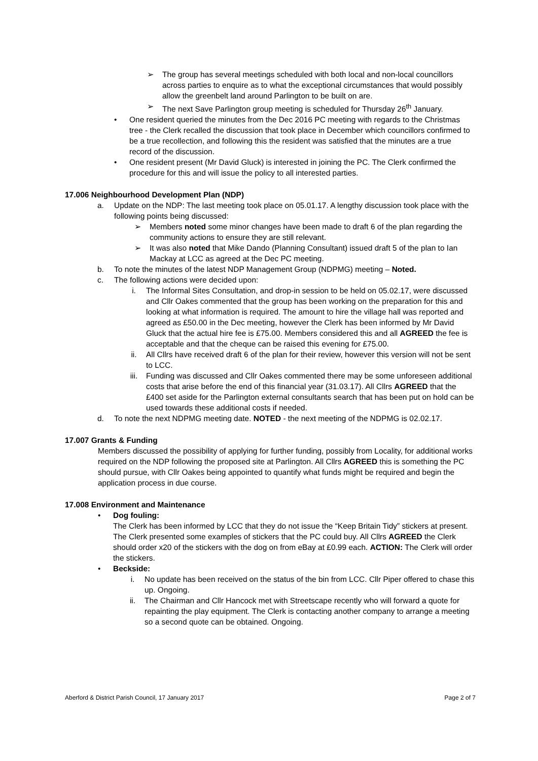➢ The group has several meetings scheduled with both local and non-local councillors across parties to enquire as to what the exceptional circumstances that would possibly allow the greenbelt land around Parlington to be built on are.
➢ The next Save Parlington group meeting is scheduled for Thursday 26<sup>th</sup> January.
• One resident queried the minutes from the Dec 2016 PC meeting with regards to the Christmas tree - the Clerk recalled the discussion that took place in December which councillors confirmed to be a true recollection, and following this the resident was satisfied that the minutes are a true record of the discussion.
• One resident present (Mr David Gluck) is interested in joining the PC. The Clerk confirmed the procedure for this and will issue the policy to all interested parties.
17.006 Neighbourhood Development Plan (NDP)
a. Update on the NDP: The last meeting took place on 05.01.17. A lengthy discussion took place with the following points being discussed:
➢ Members noted some minor changes have been made to draft 6 of the plan regarding the community actions to ensure they are still relevant.
➢ It was also noted that Mike Dando (Planning Consultant) issued draft 5 of the plan to Ian Mackay at LCC as agreed at the Dec PC meeting.
b. To note the minutes of the latest NDP Management Group (NDPMG) meeting – Noted.
c. The following actions were decided upon:
i. The Informal Sites Consultation, and drop-in session to be held on 05.02.17, were discussed and Cllr Oakes commented that the group has been working on the preparation for this and looking at what information is required. The amount to hire the village hall was reported and agreed as £50.00 in the Dec meeting, however the Clerk has been informed by Mr David Gluck that the actual hire fee is £75.00. Members considered this and all AGREED the fee is acceptable and that the cheque can be raised this evening for £75.00.
ii. All Cllrs have received draft 6 of the plan for their review, however this version will not be sent to LCC.
iii. Funding was discussed and Cllr Oakes commented there may be some unforeseen additional costs that arise before the end of this financial year (31.03.17). All Cllrs AGREED that the £400 set aside for the Parlington external consultants search that has been put on hold can be used towards these additional costs if needed.
d. To note the next NDPMG meeting date. NOTED - the next meeting of the NDPMG is 02.02.17.
17.007 Grants & Funding
Members discussed the possibility of applying for further funding, possibly from Locality, for additional works required on the NDP following the proposed site at Parlington. All Cllrs AGREED this is something the PC should pursue, with Cllr Oakes being appointed to quantify what funds might be required and begin the application process in due course.
17.008 Environment and Maintenance
• Dog fouling:
The Clerk has been informed by LCC that they do not issue the “Keep Britain Tidy” stickers at present. The Clerk presented some examples of stickers that the PC could buy. All Cllrs AGREED the Clerk should order x20 of the stickers with the dog on from eBay at £0.99 each. ACTION: The Clerk will order the stickers.
• Beckside:
i. No update has been received on the status of the bin from LCC. Cllr Piper offered to chase this up. Ongoing.
ii. The Chairman and Cllr Hancock met with Streetscape recently who will forward a quote for repainting the play equipment. The Clerk is contacting another company to arrange a meeting so a second quote can be obtained. Ongoing.
Aberford & District Parish Council, 17 January 2017 Page 2 of 7